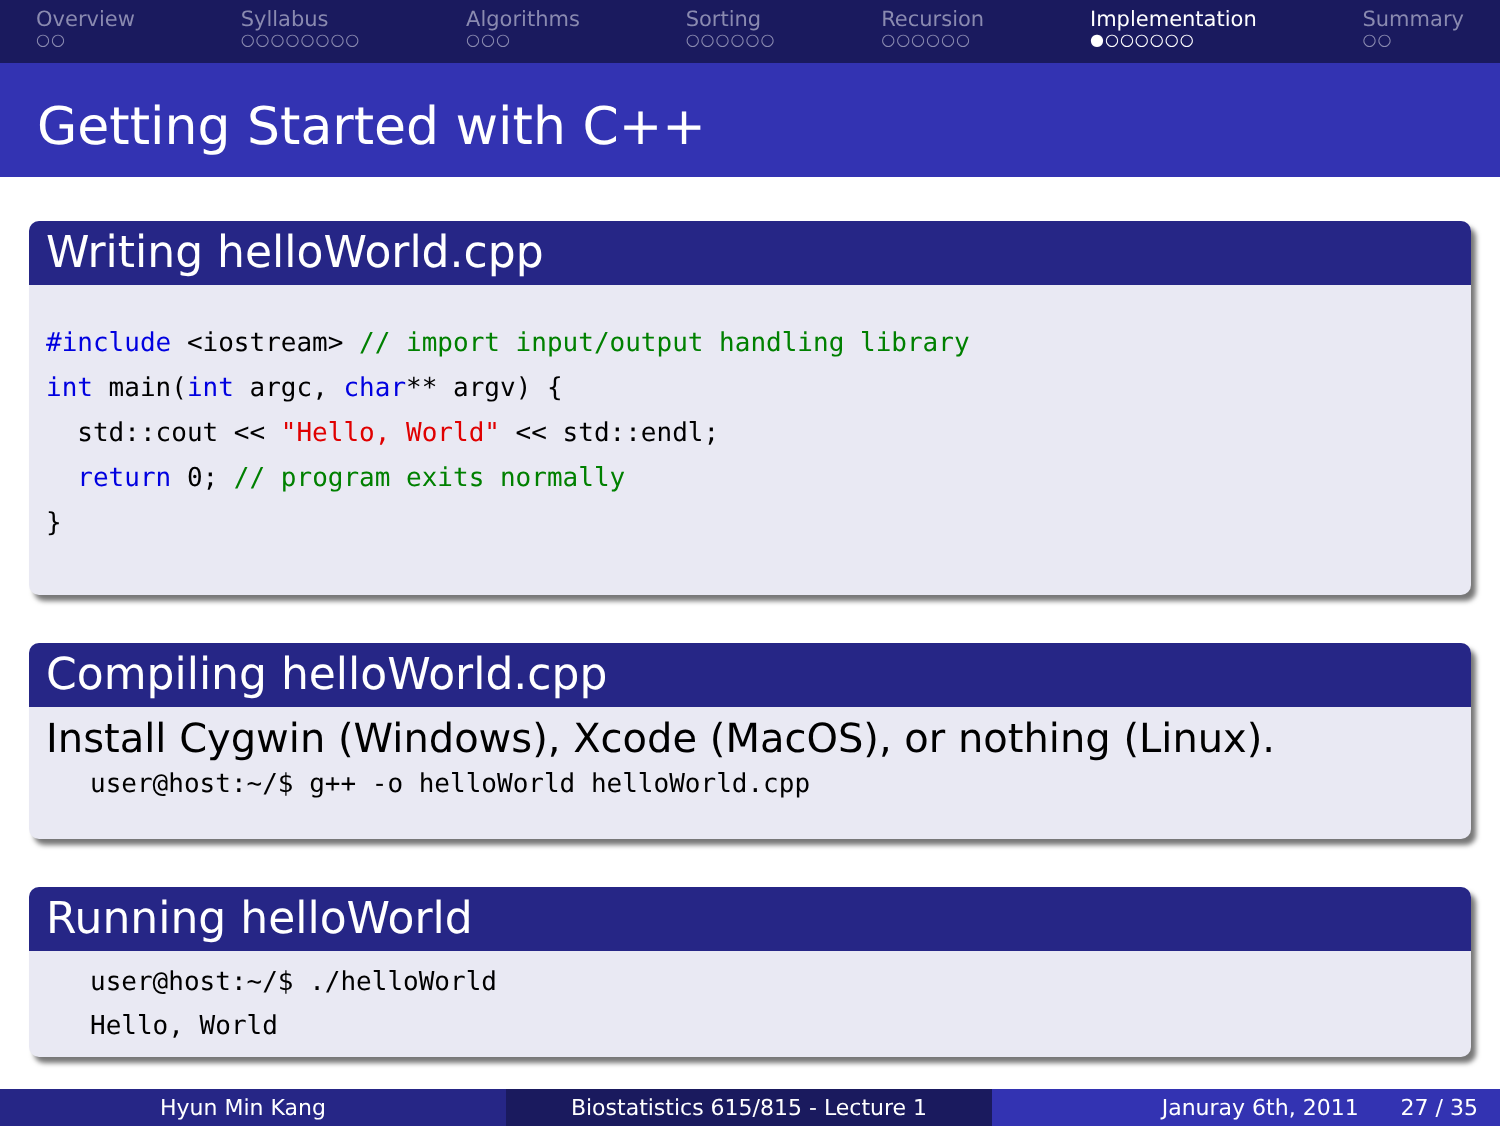Overview
○○
Syllabus
○○○○○○○○
Algorithms
○○○
Sorting
○○○○○○
Recursion
○○○○○○
Implementation
●○○○○○○
Summary
○○
Getting Started with C++
Writing helloWorld.cpp
#include <iostream> // import input/output handling library
int main(int argc, char** argv) {
  std::cout << "Hello, World" << std::endl;
  return 0; // program exits normally
}
Compiling helloWorld.cpp
Install Cygwin (Windows), Xcode (MacOS), or nothing (Linux).
user@host:~/$ g++ -o helloWorld helloWorld.cpp
Running helloWorld
user@host:~/$ ./helloWorld
Hello, World
Hyun Min Kang Biostatistics 615/815 - Lecture 1
Januray 6th, 2011 27 / 35